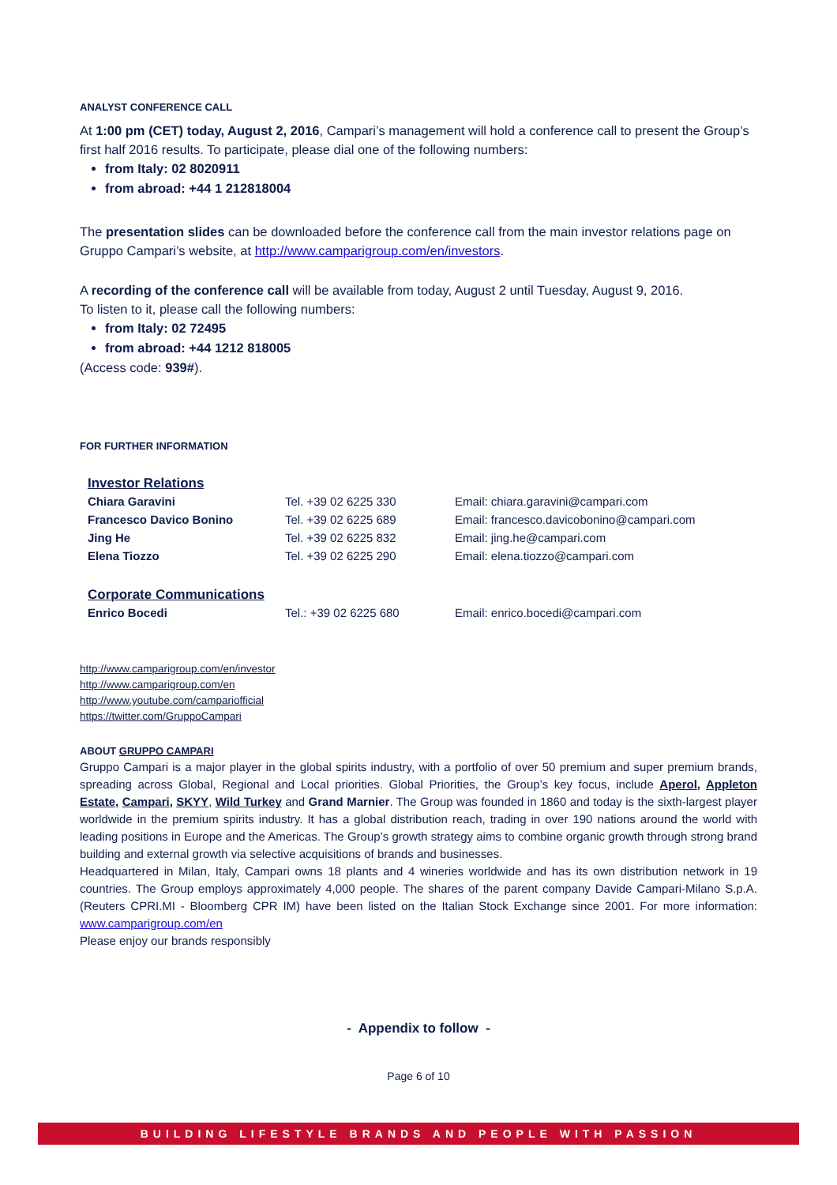ANALYST CONFERENCE CALL
At 1:00 pm (CET) today, August 2, 2016, Campari’s management will hold a conference call to present the Group’s first half 2016 results. To participate, please dial one of the following numbers:
from Italy: 02 8020911
from abroad: +44 1 212818004
The presentation slides can be downloaded before the conference call from the main investor relations page on Gruppo Campari’s website, at http://www.camparigroup.com/en/investors.
A recording of the conference call will be available from today, August 2 until Tuesday, August 9, 2016.
To listen to it, please call the following numbers:
from Italy: 02 72495
from abroad: +44 1212 818005
(Access code: 939#).
FOR FURTHER INFORMATION
| Investor Relations | | |
| Chiara Garavini | Tel. +39 02 6225 330 | Email: chiara.garavini@campari.com |
| Francesco Davico Bonino | Tel. +39 02 6225 689 | Email: francesco.davicobonino@campari.com |
| Jing He | Tel. +39 02 6225 832 | Email: jing.he@campari.com |
| Elena Tiozzo | Tel. +39 02 6225 290 | Email: elena.tiozzo@campari.com |
| Corporate Communications | | |
| Enrico Bocedi | Tel.: +39 02 6225 680 | Email: enrico.bocedi@campari.com |
http://www.camparigroup.com/en/investor
http://www.camparigroup.com/en
http://www.youtube.com/campariofficial
https://twitter.com/GruppoCampari
ABOUT GRUPPO CAMPARI
Gruppo Campari is a major player in the global spirits industry, with a portfolio of over 50 premium and super premium brands, spreading across Global, Regional and Local priorities. Global Priorities, the Group’s key focus, include Aperol, Appleton Estate, Campari, SKYY, Wild Turkey and Grand Marnier. The Group was founded in 1860 and today is the sixth-largest player worldwide in the premium spirits industry. It has a global distribution reach, trading in over 190 nations around the world with leading positions in Europe and the Americas. The Group’s growth strategy aims to combine organic growth through strong brand building and external growth via selective acquisitions of brands and businesses.
Headquartered in Milan, Italy, Campari owns 18 plants and 4 wineries worldwide and has its own distribution network in 19 countries. The Group employs approximately 4,000 people. The shares of the parent company Davide Campari-Milano S.p.A. (Reuters CPRI.MI - Bloomberg CPR IM) have been listed on the Italian Stock Exchange since 2001. For more information: www.camparigroup.com/en
Please enjoy our brands responsibly
- Appendix to follow -
Page 6 of 10
BUILDING LIFESTYLE BRANDS AND PEOPLE WITH PASSION